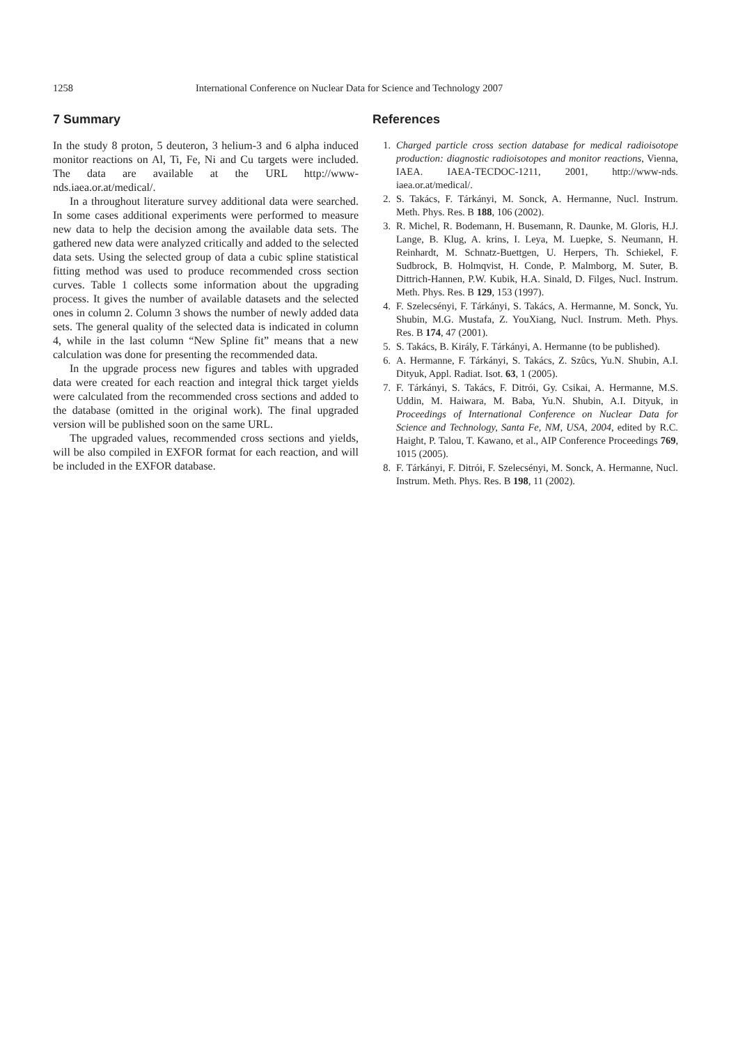1258 International Conference on Nuclear Data for Science and Technology 2007
7 Summary
In the study 8 proton, 5 deuteron, 3 helium-3 and 6 alpha induced monitor reactions on Al, Ti, Fe, Ni and Cu targets were included. The data are available at the URL http://www-nds.iaea.or.at/medical/.
In a throughout literature survey additional data were searched. In some cases additional experiments were performed to measure new data to help the decision among the available data sets. The gathered new data were analyzed critically and added to the selected data sets. Using the selected group of data a cubic spline statistical fitting method was used to produce recommended cross section curves. Table 1 collects some information about the upgrading process. It gives the number of available datasets and the selected ones in column 2. Column 3 shows the number of newly added data sets. The general quality of the selected data is indicated in column 4, while in the last column “New Spline fit” means that a new calculation was done for presenting the recommended data.
In the upgrade process new figures and tables with upgraded data were created for each reaction and integral thick target yields were calculated from the recommended cross sections and added to the database (omitted in the original work). The final upgraded version will be published soon on the same URL.
The upgraded values, recommended cross sections and yields, will be also compiled in EXFOR format for each reaction, and will be included in the EXFOR database.
References
1. Charged particle cross section database for medical radioisotope production: diagnostic radioisotopes and monitor reactions, Vienna, IAEA. IAEA-TECDOC-1211, 2001, http://www-nds. iaea.or.at/medical/.
2. S. Takács, F. Tárkányi, M. Sonck, A. Hermanne, Nucl. Instrum. Meth. Phys. Res. B 188, 106 (2002).
3. R. Michel, R. Bodemann, H. Busemann, R. Daunke, M. Gloris, H.J. Lange, B. Klug, A. krins, I. Leya, M. Luepke, S. Neumann, H. Reinhardt, M. Schnatz-Buettgen, U. Herpers, Th. Schiekel, F. Sudbrock, B. Holmqvist, H. Conde, P. Malmborg, M. Suter, B. Dittrich-Hannen, P.W. Kubik, H.A. Sinald, D. Filges, Nucl. Instrum. Meth. Phys. Res. B 129, 153 (1997).
4. F. Szelecsényi, F. Tárkányi, S. Takács, A. Hermanne, M. Sonck, Yu. Shubin, M.G. Mustafa, Z. YouXiang, Nucl. Instrum. Meth. Phys. Res. B 174, 47 (2001).
5. S. Takács, B. Király, F. Tárkányi, A. Hermanne (to be published).
6. A. Hermanne, F. Tárkányi, S. Takács, Z. Szûcs, Yu.N. Shubin, A.I. Dityuk, Appl. Radiat. Isot. 63, 1 (2005).
7. F. Tárkányi, S. Takács, F. Ditrói, Gy. Csikai, A. Hermanne, M.S. Uddin, M. Haiwara, M. Baba, Yu.N. Shubin, A.I. Dityuk, in Proceedings of International Conference on Nuclear Data for Science and Technology, Santa Fe, NM, USA, 2004, edited by R.C. Haight, P. Talou, T. Kawano, et al., AIP Conference Proceedings 769, 1015 (2005).
8. F. Tárkányi, F. Ditrói, F. Szelecsényi, M. Sonck, A. Hermanne, Nucl. Instrum. Meth. Phys. Res. B 198, 11 (2002).